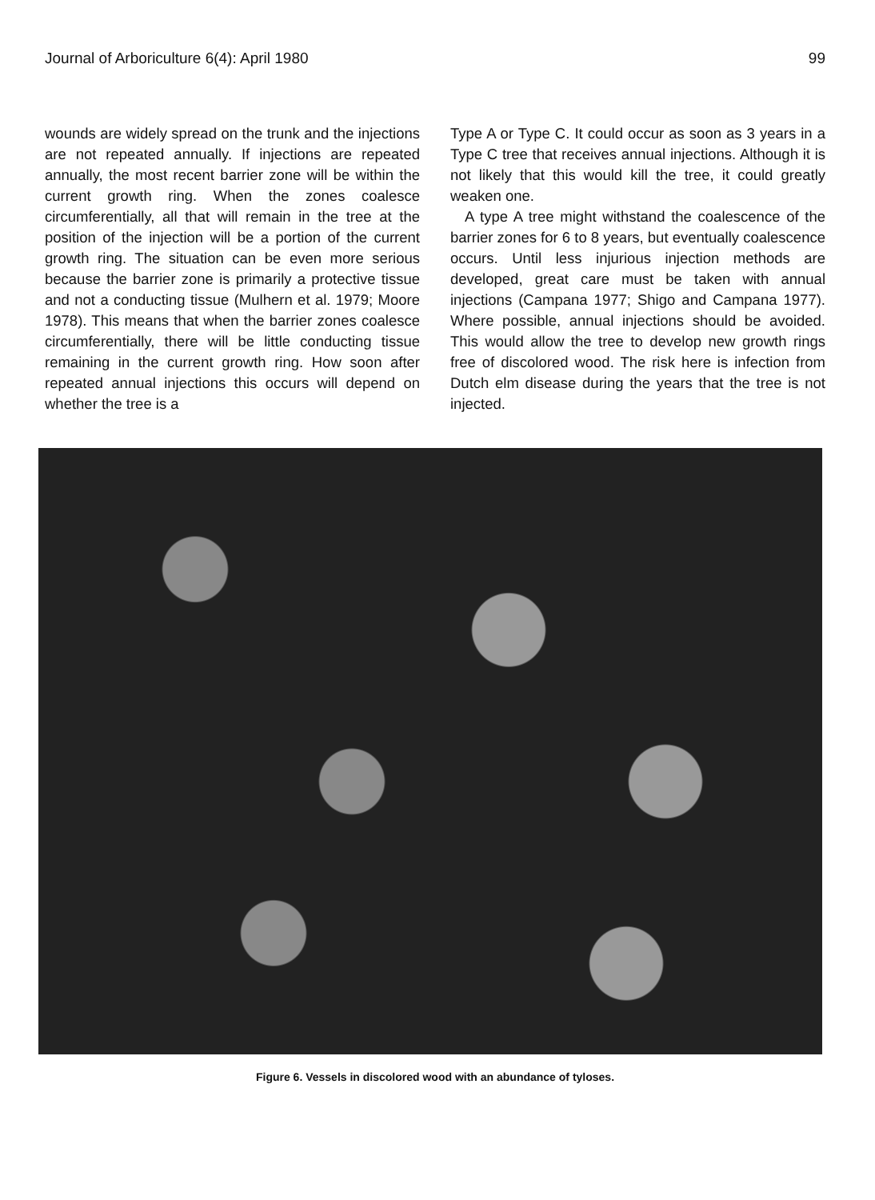Journal of Arboriculture 6(4): April 1980 99
wounds are widely spread on the trunk and the injections are not repeated annually. If injections are repeated annually, the most recent barrier zone will be within the current growth ring. When the zones coalesce circumferentially, all that will remain in the tree at the position of the injection will be a portion of the current growth ring. The situation can be even more serious because the barrier zone is primarily a protective tissue and not a conducting tissue (Mulhern et al. 1979; Moore 1978). This means that when the barrier zones coalesce circumferentially, there will be little conducting tissue remaining in the current growth ring. How soon after repeated annual injections this occurs will depend on whether the tree is a
Type A or Type C. It could occur as soon as 3 years in a Type C tree that receives annual injections. Although it is not likely that this would kill the tree, it could greatly weaken one.
A type A tree might withstand the coalescence of the barrier zones for 6 to 8 years, but eventually coalescence occurs. Until less injurious injection methods are developed, great care must be taken with annual injections (Campana 1977; Shigo and Campana 1977). Where possible, annual injections should be avoided. This would allow the tree to develop new growth rings free of discolored wood. The risk here is infection from Dutch elm disease during the years that the tree is not injected.
Figure 6. Vessels in discolored wood with an abundance of tyloses.